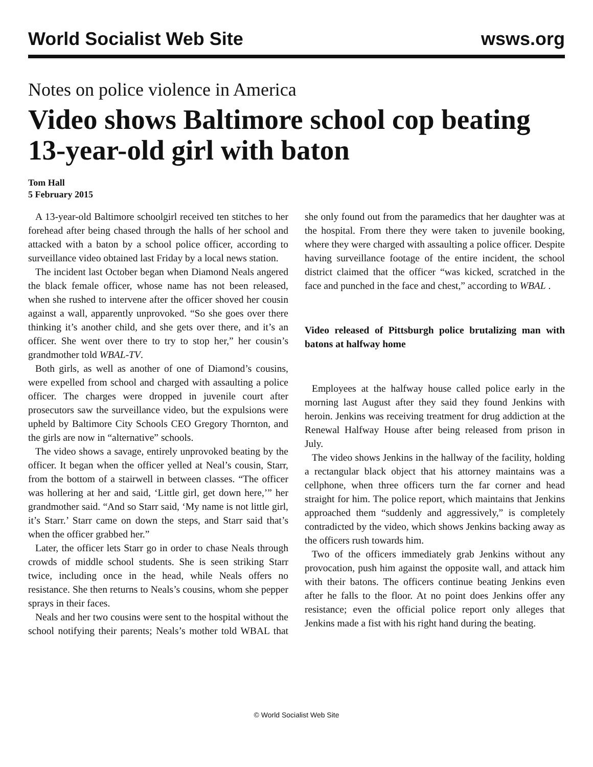World Socialist Web Site wsws.org
Notes on police violence in America
Video shows Baltimore school cop beating 13-year-old girl with baton
Tom Hall
5 February 2015
A 13-year-old Baltimore schoolgirl received ten stitches to her forehead after being chased through the halls of her school and attacked with a baton by a school police officer, according to surveillance video obtained last Friday by a local news station.
The incident last October began when Diamond Neals angered the black female officer, whose name has not been released, when she rushed to intervene after the officer shoved her cousin against a wall, apparently unprovoked. “So she goes over there thinking it’s another child, and she gets over there, and it’s an officer. She went over there to try to stop her,” her cousin’s grandmother told WBAL-TV.
Both girls, as well as another of one of Diamond’s cousins, were expelled from school and charged with assaulting a police officer. The charges were dropped in juvenile court after prosecutors saw the surveillance video, but the expulsions were upheld by Baltimore City Schools CEO Gregory Thornton, and the girls are now in “alternative” schools.
The video shows a savage, entirely unprovoked beating by the officer. It began when the officer yelled at Neal’s cousin, Starr, from the bottom of a stairwell in between classes. “The officer was hollering at her and said, ‘Little girl, get down here,’” her grandmother said. “And so Starr said, ‘My name is not little girl, it’s Starr.’ Starr came on down the steps, and Starr said that’s when the officer grabbed her.”
Later, the officer lets Starr go in order to chase Neals through crowds of middle school students. She is seen striking Starr twice, including once in the head, while Neals offers no resistance. She then returns to Neals’s cousins, whom she pepper sprays in their faces.
Neals and her two cousins were sent to the hospital without the school notifying their parents; Neals’s mother told WBAL that she only found out from the paramedics that her daughter was at the hospital. From there they were taken to juvenile booking, where they were charged with assaulting a police officer. Despite having surveillance footage of the entire incident, the school district claimed that the officer “was kicked, scratched in the face and punched in the face and chest,” according to WBAL .
Video released of Pittsburgh police brutalizing man with batons at halfway home
Employees at the halfway house called police early in the morning last August after they said they found Jenkins with heroin. Jenkins was receiving treatment for drug addiction at the Renewal Halfway House after being released from prison in July.
The video shows Jenkins in the hallway of the facility, holding a rectangular black object that his attorney maintains was a cellphone, when three officers turn the far corner and head straight for him. The police report, which maintains that Jenkins approached them “suddenly and aggressively,” is completely contradicted by the video, which shows Jenkins backing away as the officers rush towards him.
Two of the officers immediately grab Jenkins without any provocation, push him against the opposite wall, and attack him with their batons. The officers continue beating Jenkins even after he falls to the floor. At no point does Jenkins offer any resistance; even the official police report only alleges that Jenkins made a fist with his right hand during the beating.
© World Socialist Web Site